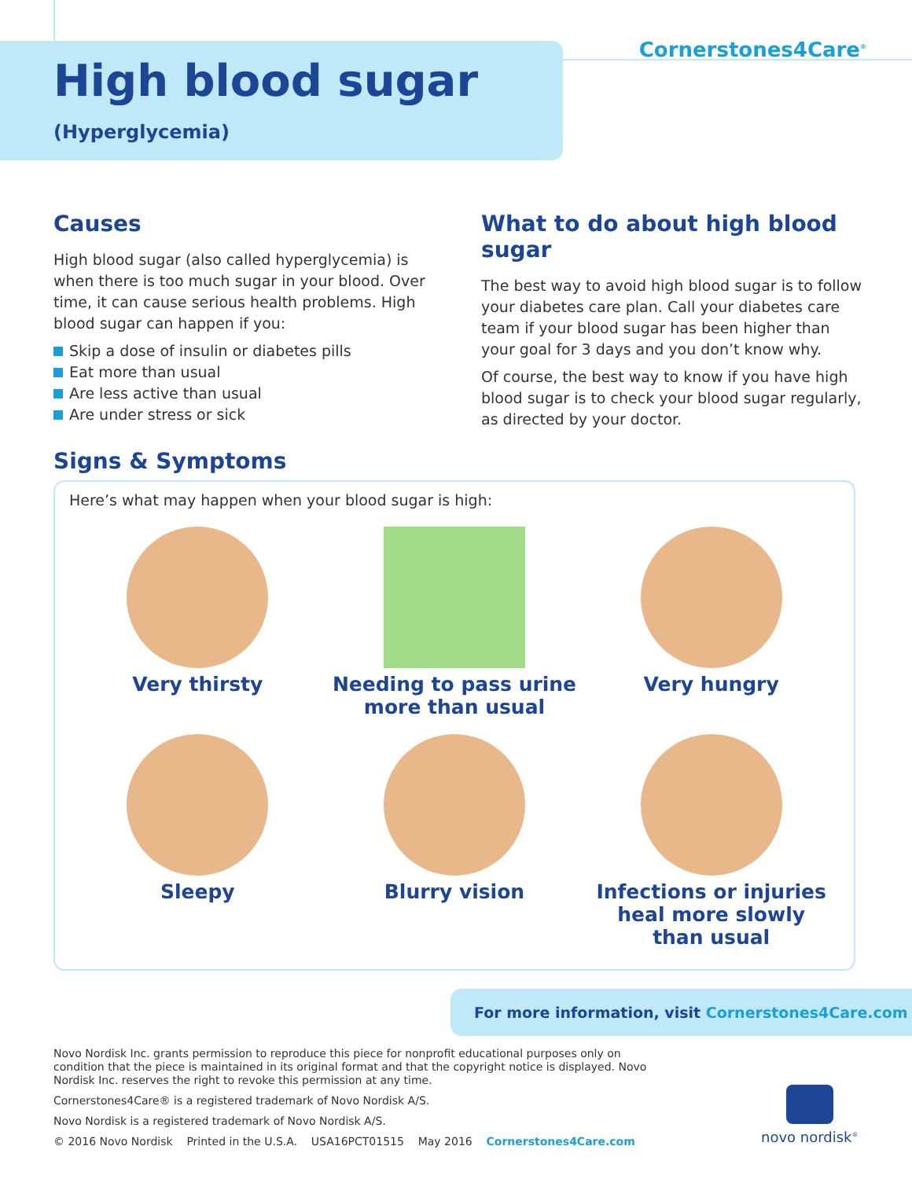Cornerstones4Care<sup>®</sup>
High blood sugar
(Hyperglycemia)
Causes
High blood sugar (also called hyperglycemia) is when there is too much sugar in your blood. Over time, it can cause serious health problems. High blood sugar can happen if you:
Skip a dose of insulin or diabetes pills
Eat more than usual
Are less active than usual
Are under stress or sick
What to do about high blood sugar
The best way to avoid high blood sugar is to follow your diabetes care plan. Call your diabetes care team if your blood sugar has been higher than your goal for 3 days and you don’t know why.
Of course, the best way to know if you have high blood sugar is to check your blood sugar regularly, as directed by your doctor.
Signs & Symptoms
Here’s what may happen when your blood sugar is high:
Very thirsty
Needing to pass urine
more than usual
Very hungry
Sleepy
Blurry vision
Infections or injuries
heal more slowly
than usual
For more information, visit Cornerstones4Care.com
Novo Nordisk Inc. grants permission to reproduce this piece for nonprofit educational purposes only on condition that the piece is maintained in its original format and that the copyright notice is displayed. Novo Nordisk Inc. reserves the right to revoke this permission at any time.
Cornerstones4Care® is a registered trademark of Novo Nordisk A/S.
Novo Nordisk is a registered trademark of Novo Nordisk A/S.
© 2016 Novo Nordisk Printed in the U.S.A. USA16PCT01515 May 2016 Cornerstones4Care.com
novo nordisk<sup>®</sup>